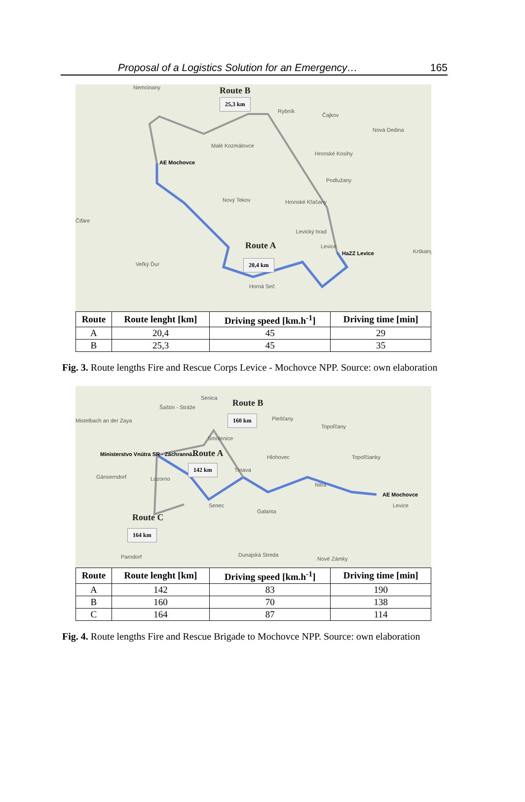Proposal of a Logistics Solution for an Emergency… 165
Nemcinany
Rybník
Čajkov
Nová Dedina
Malé Kozmálovce
AE Mochovce
Hronské Kosihy
Podlužany
Nový Tekov Hronské Kľačany
Čifáre
Levický hrad
Levice
HaZZ Levice Krškany
Veľký Ďur
Horná Seč
Route B
25,3 km
Route A
20,4 km
| Route | Route lenght [km] | Driving speed [km.h<sup>-1</sup>] | Driving time [min] |
| --- | --- | --- | --- |
| A | 20,4 | 45 | 29 |
| B | 25,3 | 45 | 35 |
Fig. 3. Route lengths Fire and Rescue Corps Levice - Mochovce NPP. Source: own elaboration
Senica
Šaštín - Stráže
Mistelbach an der Zaya Piešťany
Topoľčany
Ministerstvo Vnútra SR - Záchranná...
Smolenice
Hlohovec Topoľčianky
Gänserndorf Lozorno
Trnava
Nitra
AE Mochovce
Senec
Galanta
Levice
Dunajská Streda
Nové Zámky Parndorf
Route B
160 km
Route A
142 km
Route C
164 km
| Route | Route lenght [km] | Driving speed [km.h<sup>-1</sup>] | Driving time [min] |
| --- | --- | --- | --- |
| A | 142 | 83 | 190 |
| B | 160 | 70 | 138 |
| C | 164 | 87 | 114 |
Fig. 4. Route lengths Fire and Rescue Brigade to Mochovce NPP. Source: own elaboration